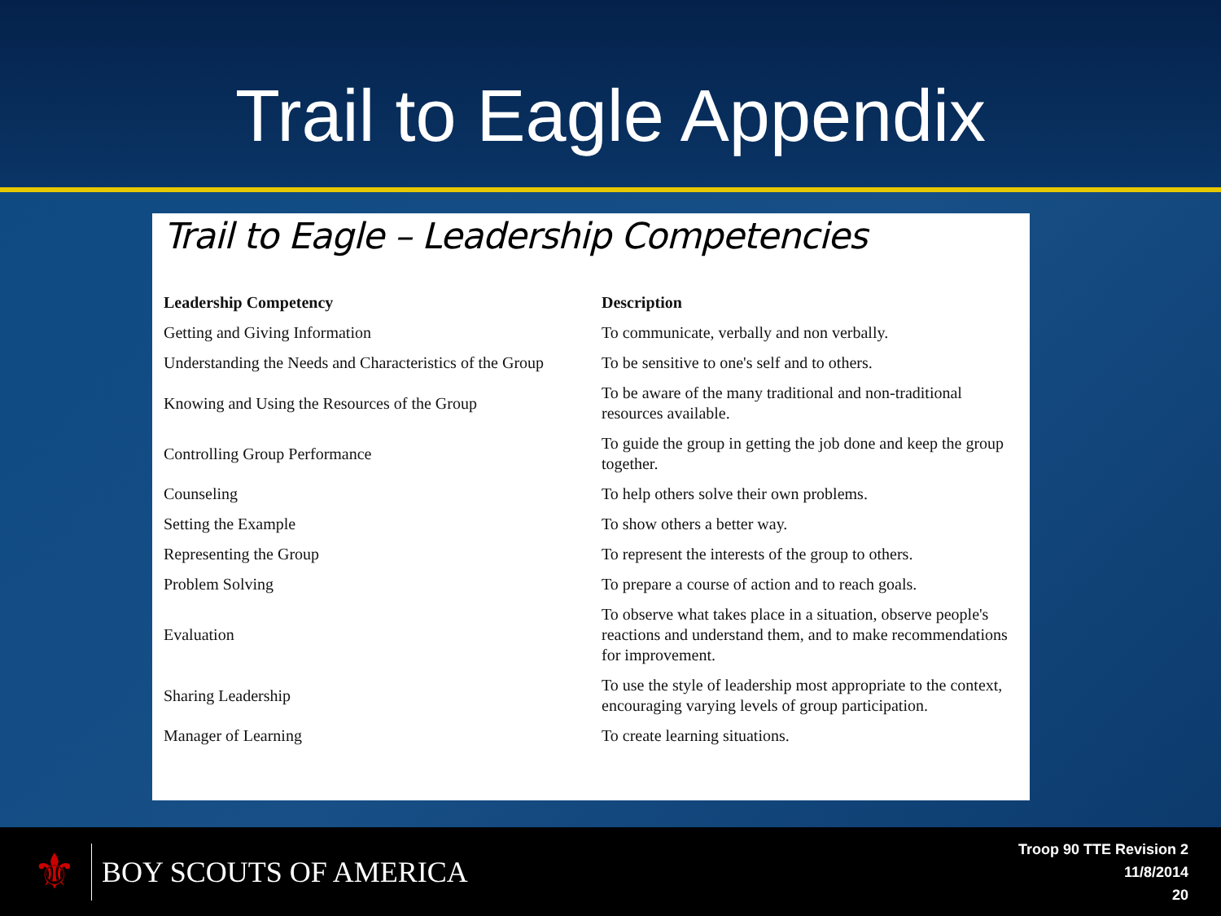Trail to Eagle Appendix
Trail to Eagle – Leadership Competencies
| Leadership Competency | Description |
| --- | --- |
| Getting and Giving Information | To communicate, verbally and non verbally. |
| Understanding the Needs and Characteristics of the Group | To be sensitive to one's self and to others. |
| Knowing and Using the Resources of the Group | To be aware of the many traditional and non-traditional resources available. |
| Controlling Group Performance | To guide the group in getting the job done and keep the group together. |
| Counseling | To help others solve their own problems. |
| Setting the Example | To show others a better way. |
| Representing the Group | To represent the interests of the group to others. |
| Problem Solving | To prepare a course of action and to reach goals. |
| Evaluation | To observe what takes place in a situation, observe people's reactions and understand them, and to make recommendations for improvement. |
| Sharing Leadership | To use the style of leadership most appropriate to the context, encouraging varying levels of group participation. |
| Manager of Learning | To create learning situations. |
⚜
BOY SCOUTS OF AMERICA
Troop 90 TTE Revision 2
11/8/2014
20